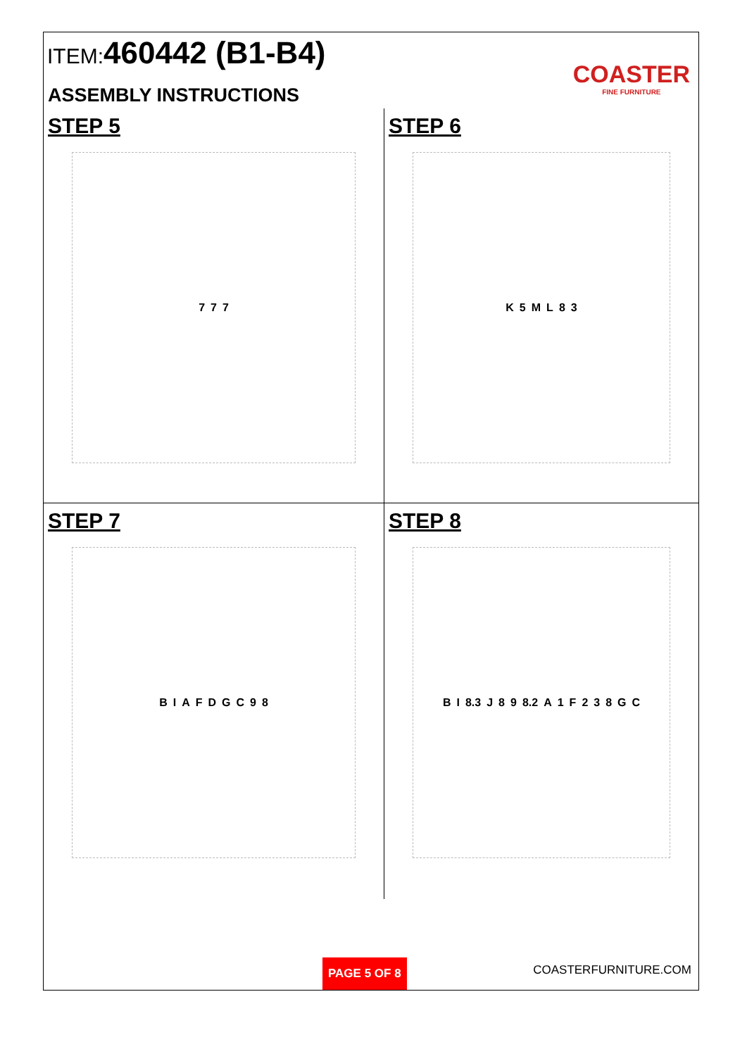ITEM:460442 (B1-B4)
ASSEMBLY INSTRUCTIONS
COASTER
FINE FURNITURE
STEP 5
7 7 7
STEP 6
K 5 M L 8 3
STEP 7
B I A F D G C 9 8
STEP 8
B I 8.3 J 8 9 8.2 A 1 F 2 3 8 G C
PAGE 5 OF 8
COASTERFURNITURE.COM